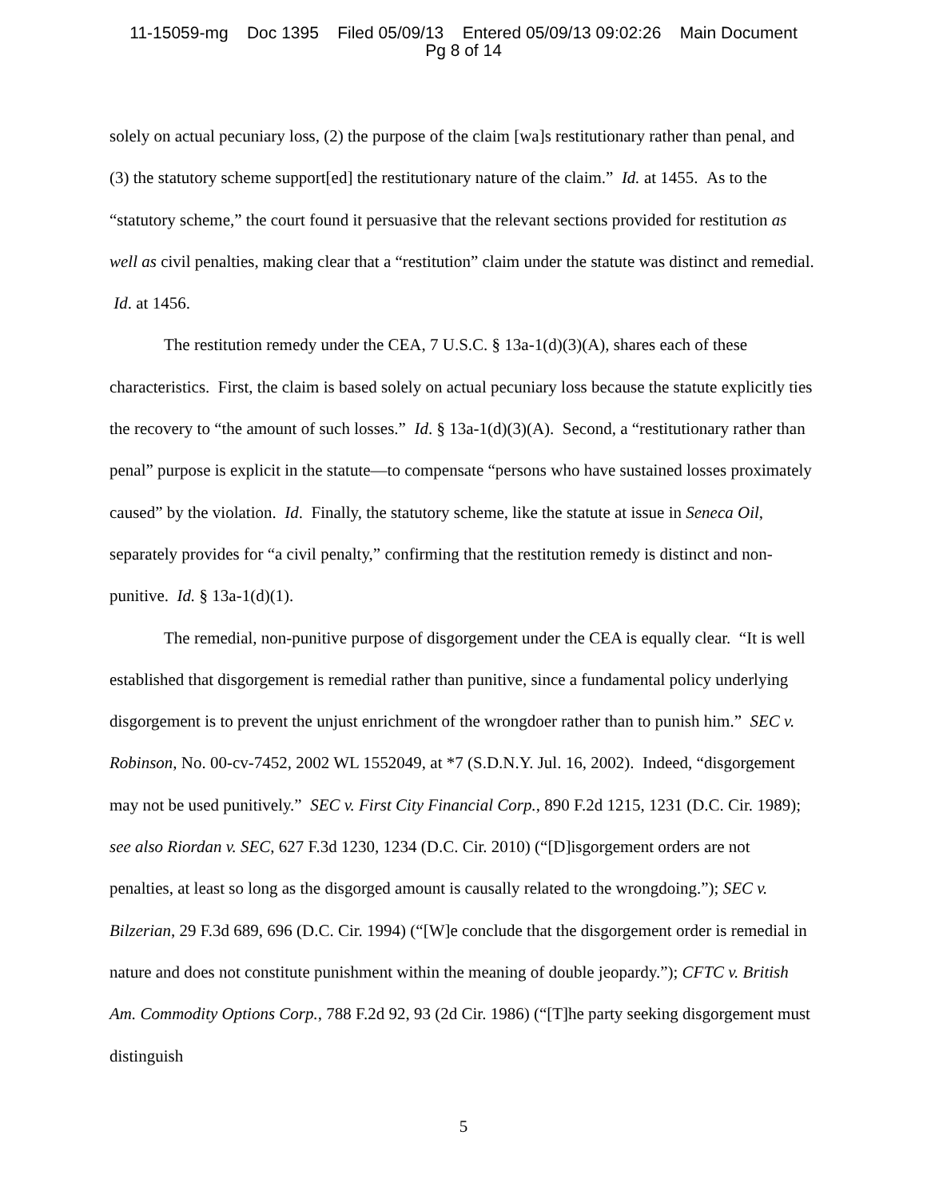11-15059-mg Doc 1395 Filed 05/09/13 Entered 05/09/13 09:02:26 Main Document
Pg 8 of 14
solely on actual pecuniary loss, (2) the purpose of the claim [wa]s restitutionary rather than penal, and (3) the statutory scheme support[ed] the restitutionary nature of the claim.” Id. at 1455. As to the “statutory scheme,” the court found it persuasive that the relevant sections provided for restitution as well as civil penalties, making clear that a “restitution” claim under the statute was distinct and remedial. Id. at 1456.
The restitution remedy under the CEA, 7 U.S.C. § 13a-1(d)(3)(A), shares each of these characteristics. First, the claim is based solely on actual pecuniary loss because the statute explicitly ties the recovery to “the amount of such losses.” Id. § 13a-1(d)(3)(A). Second, a “restitutionary rather than penal” purpose is explicit in the statute—to compensate “persons who have sustained losses proximately caused” by the violation. Id. Finally, the statutory scheme, like the statute at issue in Seneca Oil, separately provides for “a civil penalty,” confirming that the restitution remedy is distinct and non-punitive. Id. § 13a-1(d)(1).
The remedial, non-punitive purpose of disgorgement under the CEA is equally clear. “It is well established that disgorgement is remedial rather than punitive, since a fundamental policy underlying disgorgement is to prevent the unjust enrichment of the wrongdoer rather than to punish him.” SEC v. Robinson, No. 00-cv-7452, 2002 WL 1552049, at *7 (S.D.N.Y. Jul. 16, 2002). Indeed, “disgorgement may not be used punitively.” SEC v. First City Financial Corp., 890 F.2d 1215, 1231 (D.C. Cir. 1989); see also Riordan v. SEC, 627 F.3d 1230, 1234 (D.C. Cir. 2010) (“[D]isgorgement orders are not penalties, at least so long as the disgorged amount is causally related to the wrongdoing.”); SEC v. Bilzerian, 29 F.3d 689, 696 (D.C. Cir. 1994) (“[W]e conclude that the disgorgement order is remedial in nature and does not constitute punishment within the meaning of double jeopardy.”); CFTC v. British Am. Commodity Options Corp., 788 F.2d 92, 93 (2d Cir. 1986) (“[T]he party seeking disgorgement must distinguish
5